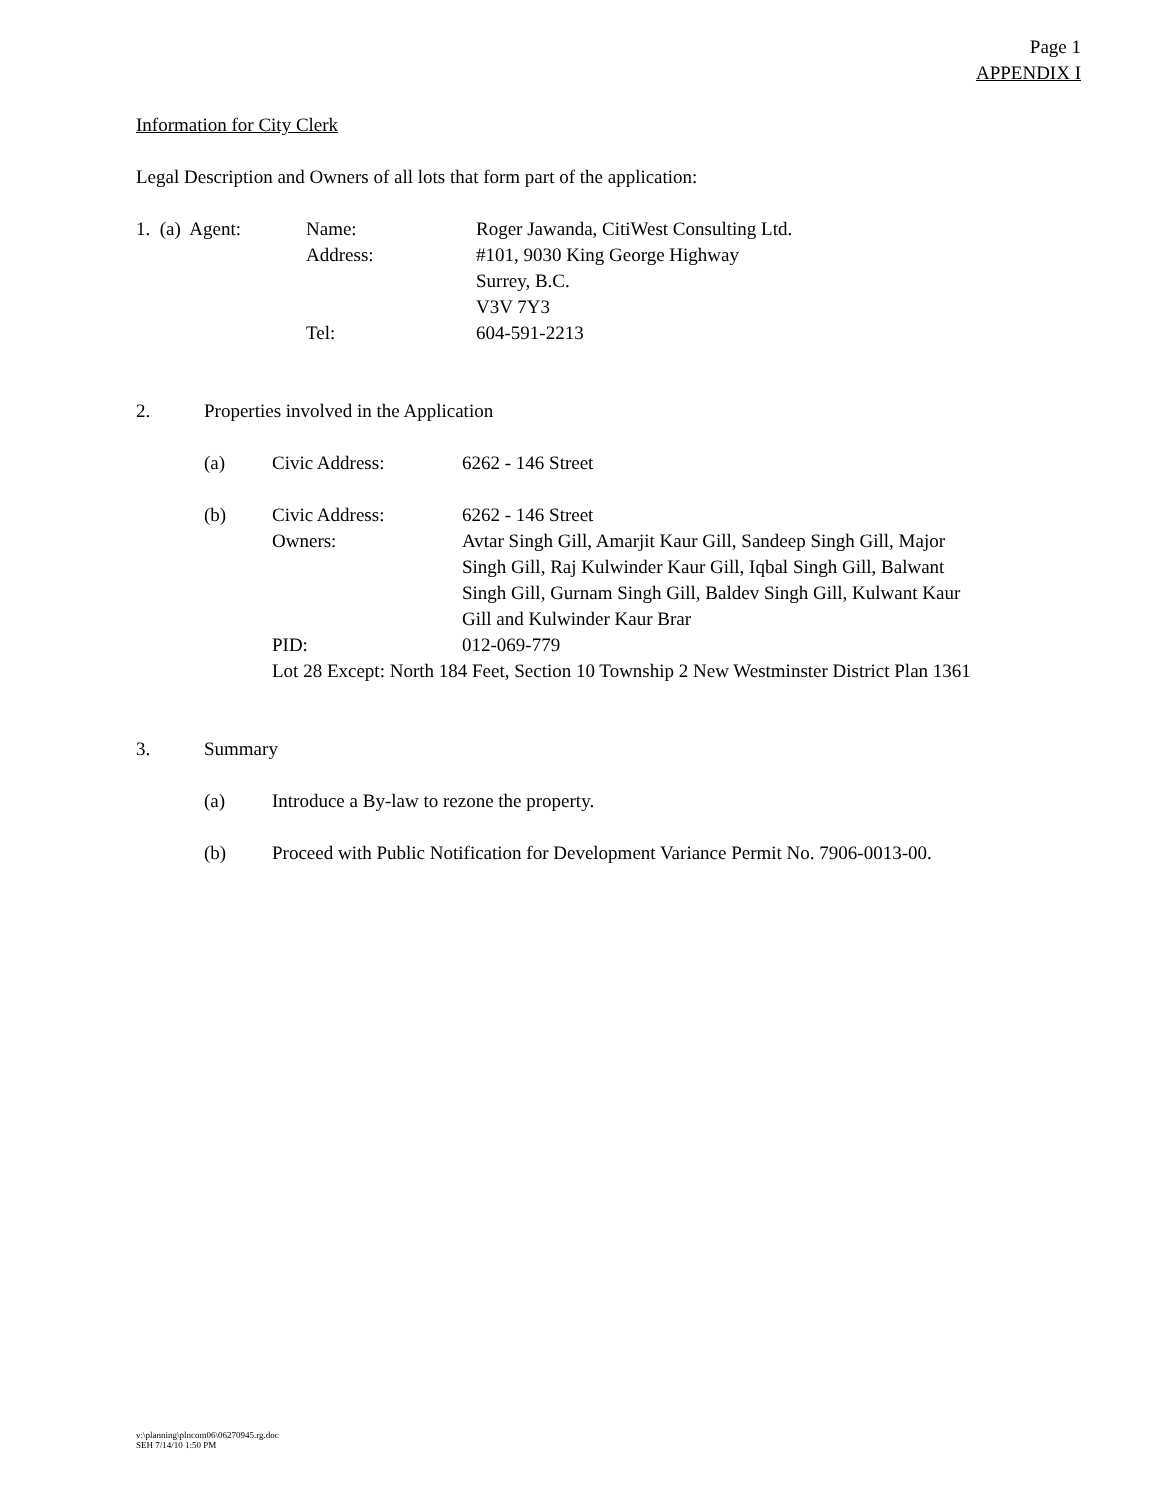Page 1
APPENDIX I
Information for City Clerk
Legal Description and Owners of all lots that form part of the application:
1. (a) Agent: Name: Roger Jawanda, CitiWest Consulting Ltd.
Address: #101, 9030 King George Highway
Surrey, B.C.
V3V 7Y3
Tel: 604-591-2213
2. Properties involved in the Application
(a) Civic Address: 6262 - 146 Street
(b) Civic Address: 6262 - 146 Street
Owners: Avtar Singh Gill, Amarjit Kaur Gill, Sandeep Singh Gill, Major Singh Gill, Raj Kulwinder Kaur Gill, Iqbal Singh Gill, Balwant Singh Gill, Gurnam Singh Gill, Baldev Singh Gill, Kulwant Kaur Gill and Kulwinder Kaur Brar
PID: 012-069-779
Lot 28 Except: North 184 Feet, Section 10 Township 2 New Westminster District Plan 1361
3. Summary
(a) Introduce a By-law to rezone the property.
(b) Proceed with Public Notification for Development Variance Permit No. 7906-0013-00.
v:\planning\plncom06\06270945.rg.doc
SEH 7/14/10 1:50 PM